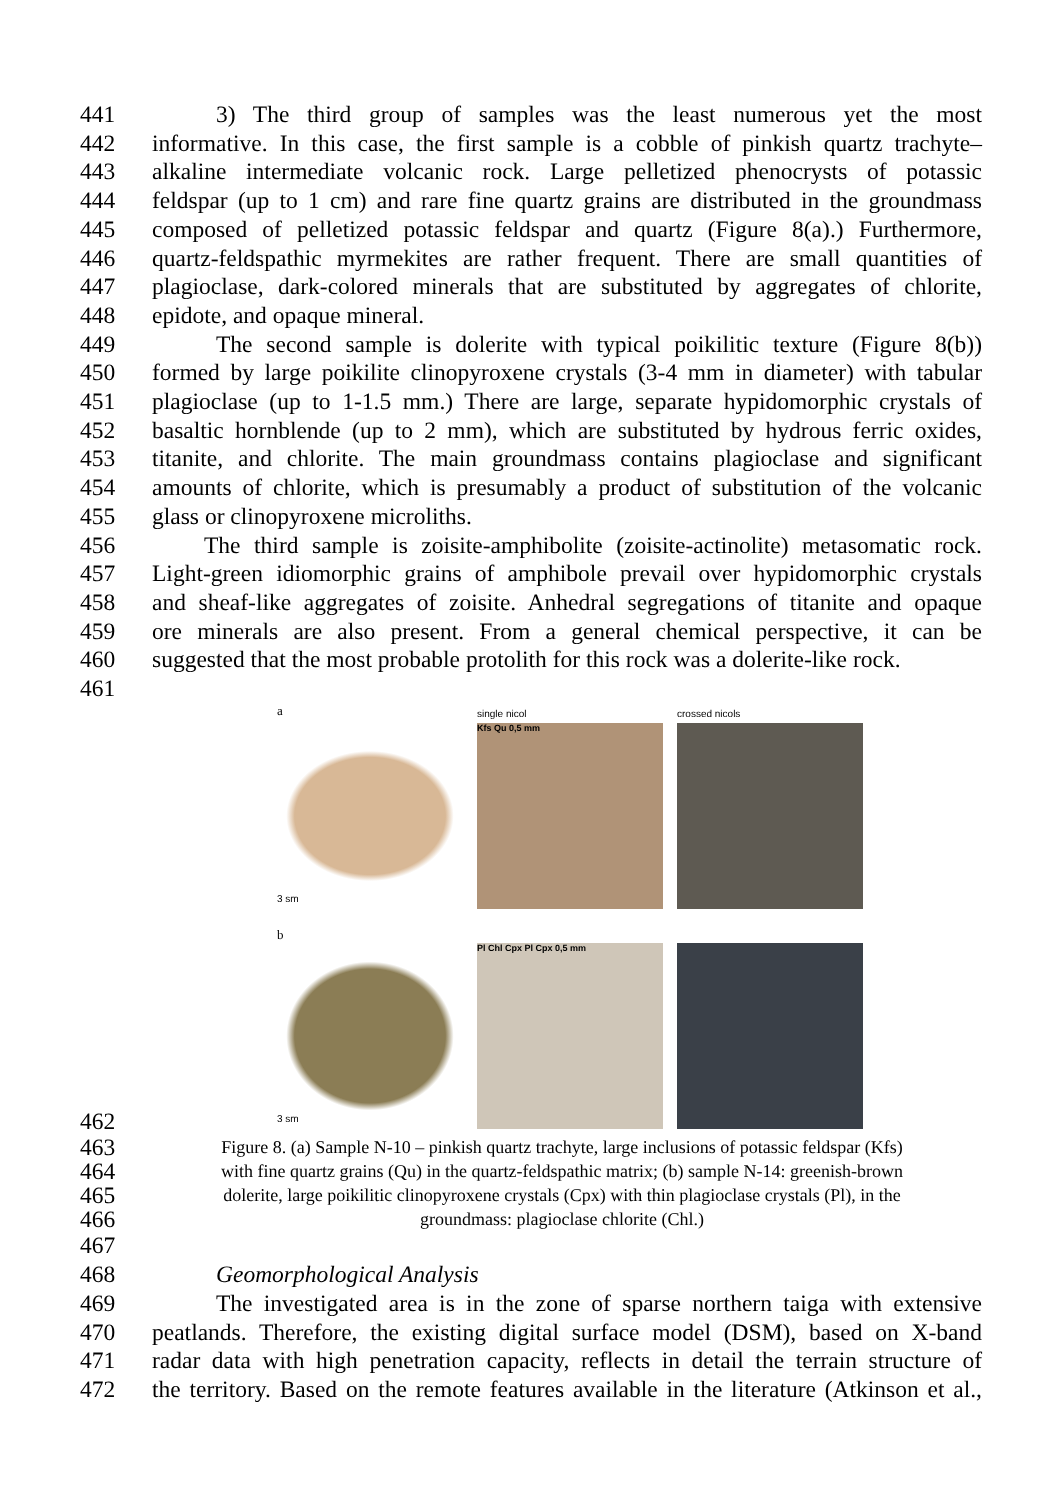441 3) The third group of samples was the least numerous yet the most
442 informative. In this case, the first sample is a cobble of pinkish quartz trachyte–
443 alkaline intermediate volcanic rock. Large pelletized phenocrysts of potassic
444 feldspar (up to 1 cm) and rare fine quartz grains are distributed in the groundmass
445 composed of pelletized potassic feldspar and quartz (Figure 8(a).) Furthermore,
446 quartz-feldspathic myrmekites are rather frequent. There are small quantities of
447 plagioclase, dark-colored minerals that are substituted by aggregates of chlorite,
448 epidote, and opaque mineral.
449 The second sample is dolerite with typical poikilitic texture (Figure 8(b))
450 formed by large poikilite clinopyroxene crystals (3-4 mm in diameter) with tabular
451 plagioclase (up to 1-1.5 mm.) There are large, separate hypidomorphic crystals of
452 basaltic hornblende (up to 2 mm), which are substituted by hydrous ferric oxides,
453 titanite, and chlorite. The main groundmass contains plagioclase and significant
454 amounts of chlorite, which is presumably a product of substitution of the volcanic
455 glass or clinopyroxene microliths.
456 The third sample is zoisite-amphibolite (zoisite-actinolite) metasomatic rock.
457 Light-green idiomorphic grains of amphibole prevail over hypidomorphic crystals
458 and sheaf-like aggregates of zoisite. Anhedral segregations of titanite and opaque
459 ore minerals are also present. From a general chemical perspective, it can be
460 suggested that the most probable protolith for this rock was a dolerite-like rock.
461
a
single nicol
crossed nicols
3 sm
Kfs Qu 0,5 mm
b
3 sm
Pl Chl Cpx Pl Cpx 0,5 mm
462
463 Figure 8. (a) Sample N-10 – pinkish quartz trachyte, large inclusions of potassic feldspar (Kfs)
464 with fine quartz grains (Qu) in the quartz-feldspathic matrix; (b) sample N-14: greenish-brown
465 dolerite, large poikilitic clinopyroxene crystals (Cpx) with thin plagioclase crystals (Pl), in the
466 groundmass: plagioclase chlorite (Chl.)
467
468 Geomorphological Analysis
469 The investigated area is in the zone of sparse northern taiga with extensive
470 peatlands. Therefore, the existing digital surface model (DSM), based on X-band
471 radar data with high penetration capacity, reflects in detail the terrain structure of
472 the territory. Based on the remote features available in the literature (Atkinson et al.,